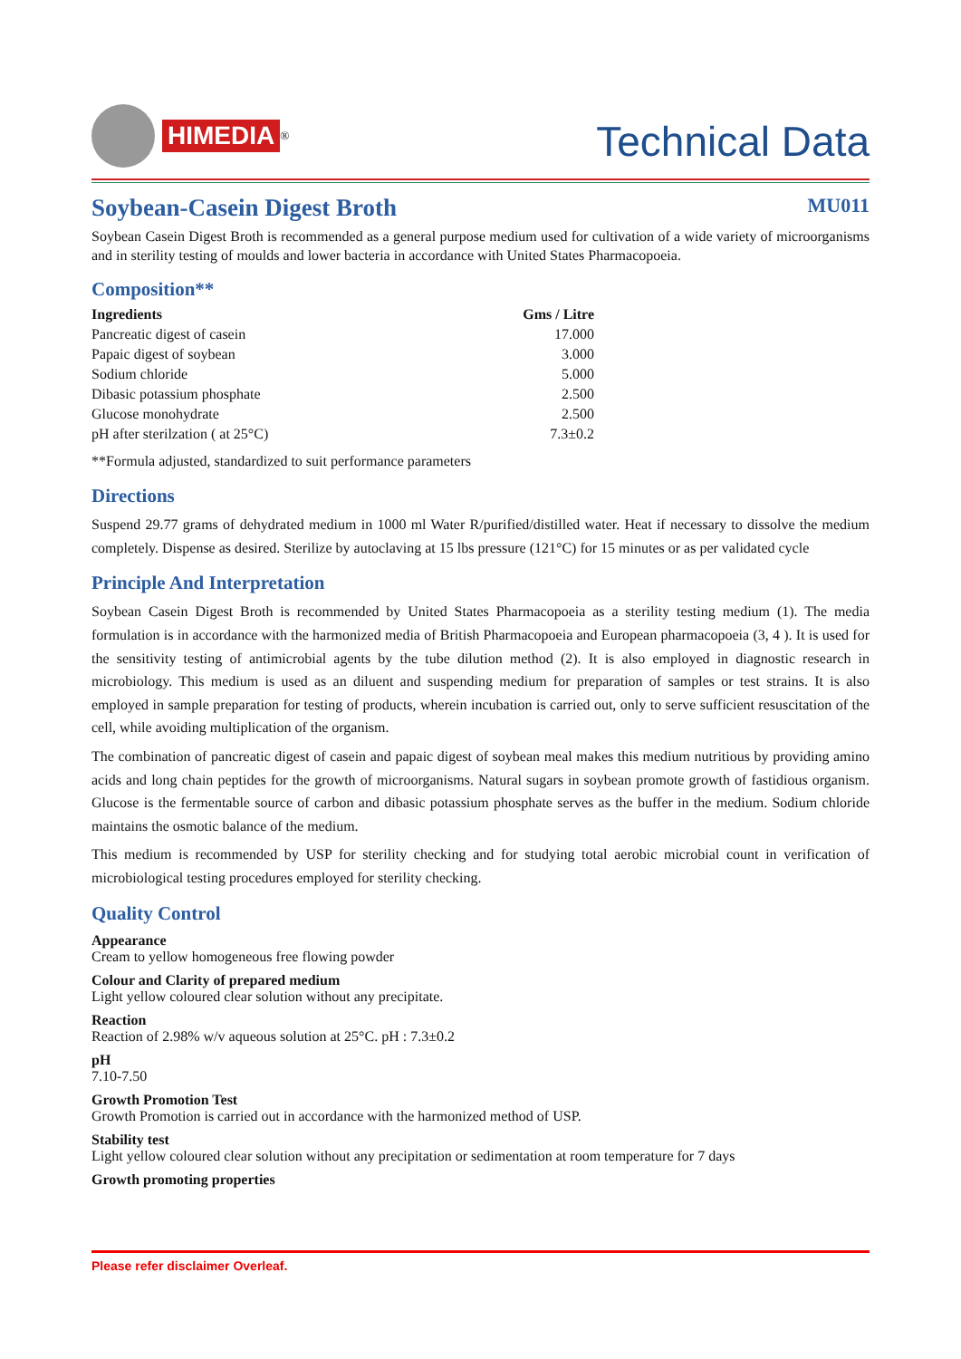HIMEDIA<sup>®</sup>
Technical Data
Soybean-Casein Digest Broth
MU011
Soybean Casein Digest Broth is recommended as a general purpose medium used for cultivation of a wide variety of microorganisms and in sterility testing of moulds and lower bacteria in accordance with United States Pharmacopoeia.
Composition**
| Ingredients | Gms / Litre |
| --- | --- |
| Pancreatic digest of casein | 17.000 |
| Papaic digest of soybean | 3.000 |
| Sodium chloride | 5.000 |
| Dibasic potassium phosphate | 2.500 |
| Glucose monohydrate | 2.500 |
| pH after sterilzation ( at 25°C) | 7.3±0.2 |
**Formula adjusted, standardized to suit performance parameters
Directions
Suspend 29.77 grams of dehydrated medium in 1000 ml Water R/purified/distilled water. Heat if necessary to dissolve the medium completely. Dispense as desired. Sterilize by autoclaving at 15 lbs pressure (121°C) for 15 minutes or as per validated cycle
Principle And Interpretation
Soybean Casein Digest Broth is recommended by United States Pharmacopoeia as a sterility testing medium (1). The media formulation is in accordance with the harmonized media of British Pharmacopoeia and European pharmacopoeia (3, 4 ). It is used for the sensitivity testing of antimicrobial agents by the tube dilution method (2). It is also employed in diagnostic research in microbiology. This medium is used as an diluent and suspending medium for preparation of samples or test strains. It is also employed in sample preparation for testing of products, wherein incubation is carried out, only to serve sufficient resuscitation of the cell, while avoiding multiplication of the organism.
The combination of pancreatic digest of casein and papaic digest of soybean meal makes this medium nutritious by providing amino acids and long chain peptides for the growth of microorganisms. Natural sugars in soybean promote growth of fastidious organism. Glucose is the fermentable source of carbon and dibasic potassium phosphate serves as the buffer in the medium. Sodium chloride maintains the osmotic balance of the medium.
This medium is recommended by USP for sterility checking and for studying total aerobic microbial count in verification of microbiological testing procedures employed for sterility checking.
Quality Control
Appearance
Cream to yellow homogeneous free flowing powder
Colour and Clarity of prepared medium
Light yellow coloured clear solution without any precipitate.
Reaction
Reaction of 2.98% w/v aqueous solution at 25°C. pH : 7.3±0.2
pH
7.10-7.50
Growth Promotion Test
Growth Promotion is carried out in accordance with the harmonized method of USP.
Stability test
Light yellow coloured clear solution without any precipitation or sedimentation at room temperature for 7 days
Growth promoting properties
Please refer disclaimer Overleaf.